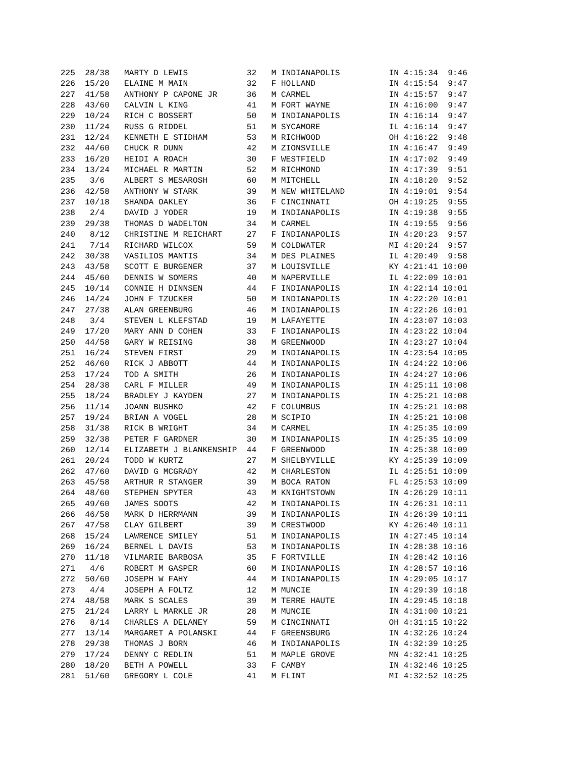225  28/38   MARTY D LEWIS            32   M INDIANAPOLIS          IN 4:15:34  9:46
 226  15/20   ELAINE M MAIN            32   F HOLLAND               IN 4:15:54  9:47
 227  41/58   ANTHONY P CAPONE JR      36   M CARMEL                IN 4:15:57  9:47
 228  43/60   CALVIN L KING            41   M FORT WAYNE            IN 4:16:00  9:47
 229  10/24   RICH C BOSSERT           50   M INDIANAPOLIS          IN 4:16:14  9:47
 230  11/24   RUSS G RIDDEL            51   M SYCAMORE              IL 4:16:14  9:47
 231  12/24   KENNETH E STIDHAM        53   M RICHWOOD              OH 4:16:22  9:48
 232  44/60   CHUCK R DUNN             42   M ZIONSVILLE            IN 4:16:47  9:49
 233  16/20   HEIDI A ROACH            30   F WESTFIELD             IN 4:17:02  9:49
 234  13/24   MICHAEL R MARTIN         52   M RICHMOND              IN 4:17:39  9:51
 235   3/6    ALBERT S MESAROSH        60   M MITCHELL              IN 4:18:20  9:52
 236  42/58   ANTHONY W STARK          39   M NEW WHITELAND         IN 4:19:01  9:54
 237  10/18   SHANDA OAKLEY            36   F CINCINNATI            OH 4:19:25  9:55
 238   2/4    DAVID J YODER            19   M INDIANAPOLIS          IN 4:19:38  9:55
 239  29/38   THOMAS D WADELTON        34   M CARMEL                IN 4:19:55  9:56
 240   8/12   CHRISTINE M REICHART     27   F INDIANAPOLIS          IN 4:20:23  9:57
 241   7/14   RICHARD WILCOX           59   M COLDWATER             MI 4:20:24  9:57
 242  30/38   VASILIOS MANTIS          34   M DES PLAINES           IL 4:20:49  9:58
 243  43/58   SCOTT E BURGENER         37   M LOUISVILLE            KY 4:21:41 10:00
 244  45/60   DENNIS W SOMERS          40   M NAPERVILLE            IL 4:22:09 10:01
 245  10/14   CONNIE H DINNSEN         44   F INDIANAPOLIS          IN 4:22:14 10:01
 246  14/24   JOHN F TZUCKER           50   M INDIANAPOLIS          IN 4:22:20 10:01
 247  27/38   ALAN GREENBURG           46   M INDIANAPOLIS          IN 4:22:26 10:01
 248   3/4    STEVEN L KLEFSTAD        19   M LAFAYETTE             IN 4:23:07 10:03
 249  17/20   MARY ANN D COHEN         33   F INDIANAPOLIS          IN 4:23:22 10:04
 250  44/58   GARY W REISING           38   M GREENWOOD             IN 4:23:27 10:04
 251  16/24   STEVEN FIRST             29   M INDIANAPOLIS          IN 4:23:54 10:05
 252  46/60   RICK J ABBOTT            44   M INDIANAPOLIS          IN 4:24:22 10:06
 253  17/24   TOD A SMITH              26   M INDIANAPOLIS          IN 4:24:27 10:06
 254  28/38   CARL F MILLER            49   M INDIANAPOLIS          IN 4:25:11 10:08
 255  18/24   BRADLEY J KAYDEN         27   M INDIANAPOLIS          IN 4:25:21 10:08
 256  11/14   JOANN BUSHKO             42   F COLUMBUS              IN 4:25:21 10:08
 257  19/24   BRIAN A VOGEL            28   M SCIPIO                IN 4:25:21 10:08
 258  31/38   RICK B WRIGHT            34   M CARMEL                IN 4:25:35 10:09
 259  32/38   PETER F GARDNER          30   M INDIANAPOLIS          IN 4:25:35 10:09
 260  12/14   ELIZABETH J BLANKENSHIP  44   F GREENWOOD             IN 4:25:38 10:09
 261  20/24   TODD W KURTZ             27   M SHELBYVILLE           KY 4:25:39 10:09
 262  47/60   DAVID G MCGRADY          42   M CHARLESTON            IL 4:25:51 10:09
 263  45/58   ARTHUR R STANGER         39   M BOCA RATON            FL 4:25:53 10:09
 264  48/60   STEPHEN SPYTER           43   M KNIGHTSTOWN           IN 4:26:29 10:11
 265  49/60   JAMES SOOTS              42   M INDIANAPOLIS          IN 4:26:31 10:11
 266  46/58   MARK D HERRMANN          39   M INDIANAPOLIS          IN 4:26:39 10:11
 267  47/58   CLAY GILBERT             39   M CRESTWOOD             KY 4:26:40 10:11
 268  15/24   LAWRENCE SMILEY          51   M INDIANAPOLIS          IN 4:27:45 10:14
 269  16/24   BERNEL L DAVIS           53   M INDIANAPOLIS          IN 4:28:38 10:16
 270  11/18   VILMARIE BARBOSA         35   F FORTVILLE             IN 4:28:42 10:16
 271   4/6    ROBERT M GASPER          60   M INDIANAPOLIS          IN 4:28:57 10:16
 272  50/60   JOSEPH W FAHY            44   M INDIANAPOLIS          IN 4:29:05 10:17
 273   4/4    JOSEPH A FOLTZ           12   M MUNCIE                IN 4:29:39 10:18
 274  48/58   MARK S SCALES            39   M TERRE HAUTE           IN 4:29:45 10:18
 275  21/24   LARRY L MARKLE JR        28   M MUNCIE                IN 4:31:00 10:21
 276   8/14   CHARLES A DELANEY        59   M CINCINNATI            OH 4:31:15 10:22
 277  13/14   MARGARET A POLANSKI      44   F GREENSBURG            IN 4:32:26 10:24
 278  29/38   THOMAS J BORN            46   M INDIANAPOLIS          IN 4:32:39 10:25
 279  17/24   DENNY C REDLIN           51   M MAPLE GROVE           MN 4:32:41 10:25
 280  18/20   BETH A POWELL            33   F CAMBY                 IN 4:32:46 10:25
 281  51/60   GREGORY L COLE           41   M FLINT                 MI 4:32:52 10:25